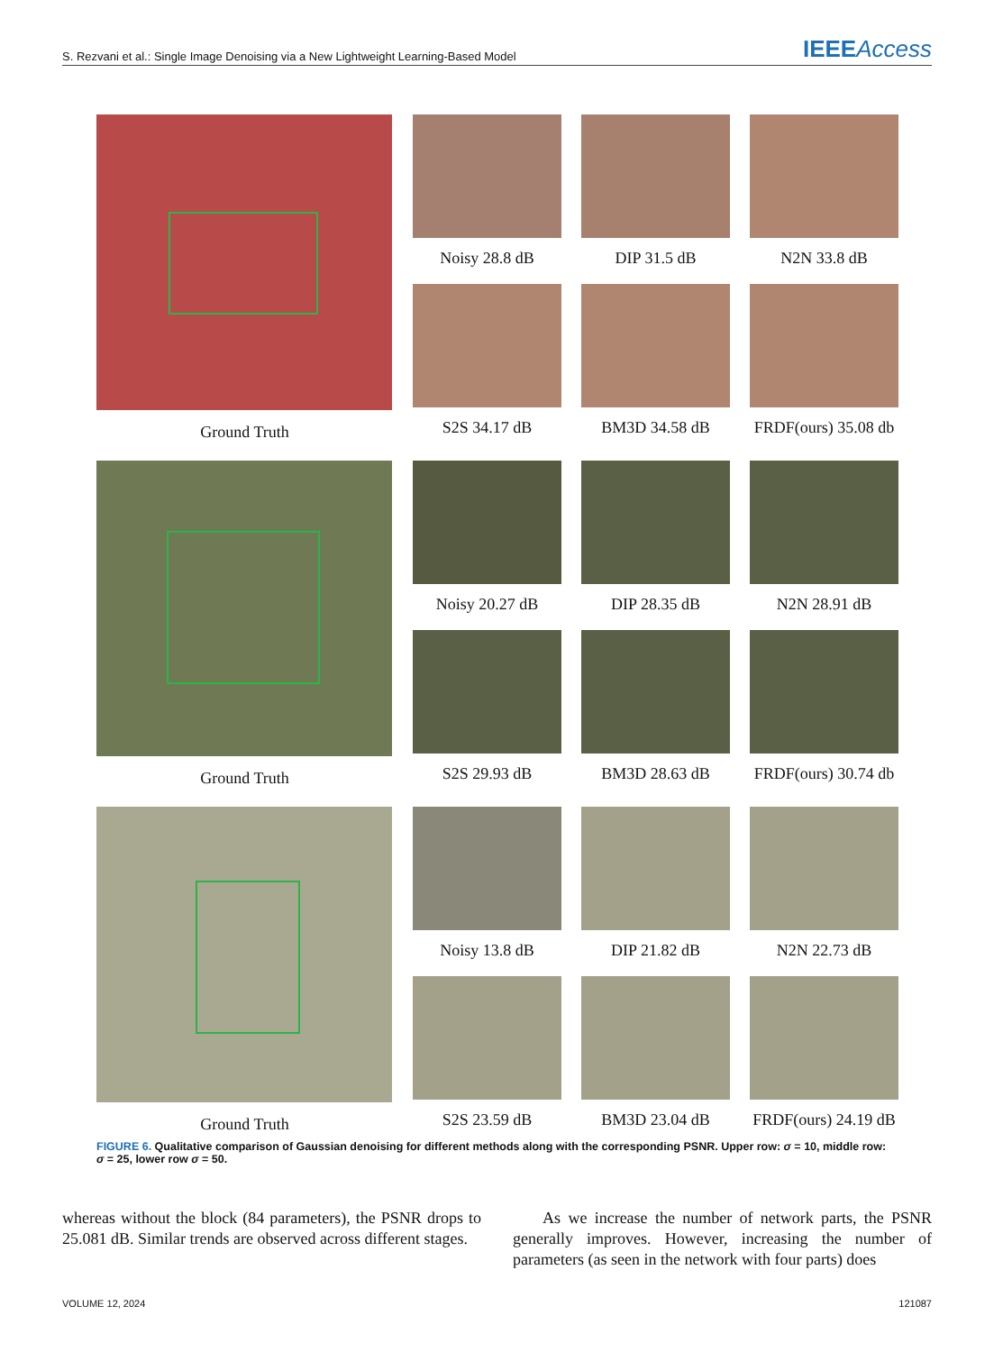S. Rezvani et al.: Single Image Denoising via a New Lightweight Learning-Based Model
IEEEAccess
Ground Truth
Noisy 28.8 dB
DIP 31.5 dB
N2N 33.8 dB
S2S 34.17 dB
BM3D 34.58 dB
FRDF(ours) 35.08 db
Ground Truth
Noisy 20.27 dB
DIP 28.35 dB
N2N 28.91 dB
S2S 29.93 dB
BM3D 28.63 dB
FRDF(ours) 30.74 db
Ground Truth
Noisy 13.8 dB
DIP 21.82 dB
N2N 22.73 dB
S2S 23.59 dB
BM3D 23.04 dB
FRDF(ours) 24.19 dB
FIGURE 6. Qualitative comparison of Gaussian denoising for different methods along with the corresponding PSNR. Upper row: σ = 10, middle row: σ = 25, lower row σ = 50.
whereas without the block (84 parameters), the PSNR drops to 25.081 dB. Similar trends are observed across different stages.
As we increase the number of network parts, the PSNR generally improves. However, increasing the number of parameters (as seen in the network with four parts) does
VOLUME 12, 2024 121087